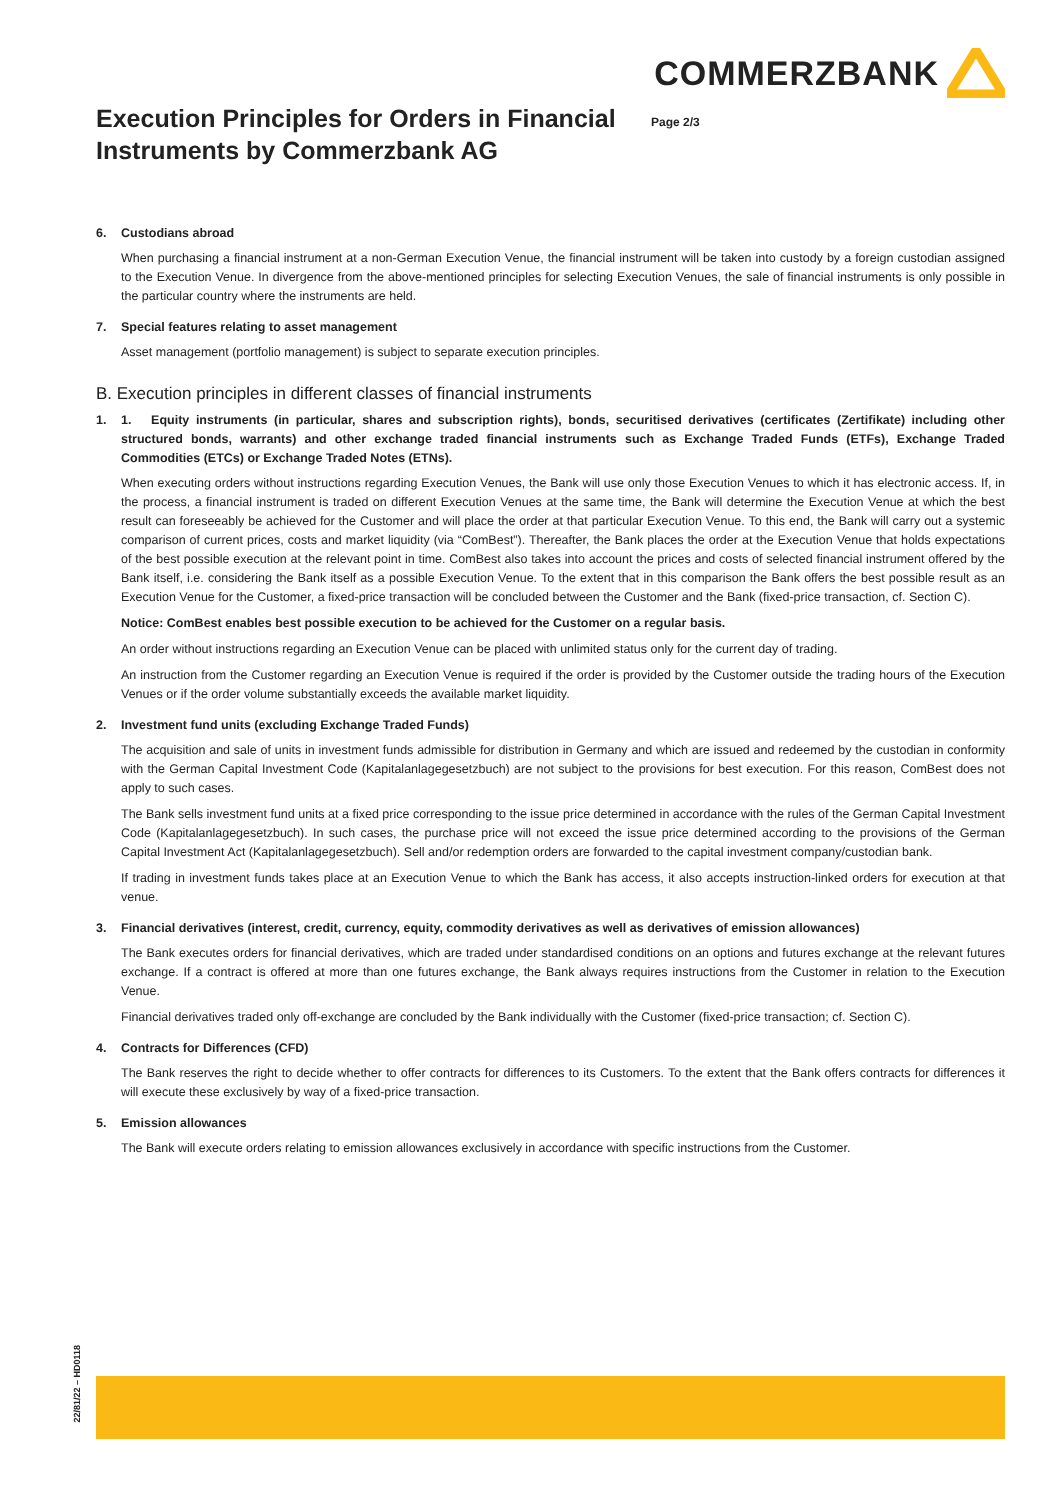COMMERZBANK
Execution Principles for Orders in Financial Instruments by Commerzbank AG
Page 2/3
6. Custodians abroad
When purchasing a financial instrument at a non-German Execution Venue, the financial instrument will be taken into custody by a foreign custodian assigned to the Execution Venue. In divergence from the above-mentioned principles for selecting Execution Venues, the sale of financial instruments is only possible in the particular country where the instruments are held.
7. Special features relating to asset management
Asset management (portfolio management) is subject to separate execution principles.
B. Execution principles in different classes of financial instruments
1. 1. Equity instruments (in particular, shares and subscription rights), bonds, securitised derivatives (certificates (Zertifikate) including other structured bonds, warrants) and other exchange traded financial instruments such as Exchange Traded Funds (ETFs), Exchange Traded Commodities (ETCs) or Exchange Traded Notes (ETNs).
When executing orders without instructions regarding Execution Venues, the Bank will use only those Execution Venues to which it has electronic access. If, in the process, a financial instrument is traded on different Execution Venues at the same time, the Bank will determine the Execution Venue at which the best result can foreseeably be achieved for the Customer and will place the order at that particular Execution Venue. To this end, the Bank will carry out a systemic comparison of current prices, costs and market liquidity (via “ComBest”). Thereafter, the Bank places the order at the Execution Venue that holds expectations of the best possible execution at the relevant point in time. ComBest also takes into account the prices and costs of selected financial instrument offered by the Bank itself, i.e. considering the Bank itself as a possible Execution Venue. To the extent that in this comparison the Bank offers the best possible result as an Execution Venue for the Customer, a fixed-price transaction will be concluded between the Customer and the Bank (fixed-price transaction, cf. Section C).
Notice: ComBest enables best possible execution to be achieved for the Customer on a regular basis.
An order without instructions regarding an Execution Venue can be placed with unlimited status only for the current day of trading.
An instruction from the Customer regarding an Execution Venue is required if the order is provided by the Customer outside the trading hours of the Execution Venues or if the order volume substantially exceeds the available market liquidity.
2. Investment fund units (excluding Exchange Traded Funds)
The acquisition and sale of units in investment funds admissible for distribution in Germany and which are issued and redeemed by the custodian in conformity with the German Capital Investment Code (Kapitalanlagegesetzbuch) are not subject to the provisions for best execution. For this reason, ComBest does not apply to such cases.
The Bank sells investment fund units at a fixed price corresponding to the issue price determined in accordance with the rules of the German Capital Investment Code (Kapitalanlagegesetzbuch). In such cases, the purchase price will not exceed the issue price determined according to the provisions of the German Capital Investment Act (Kapitalanlagegesetzbuch). Sell and/or redemption orders are forwarded to the capital investment company/custodian bank.
If trading in investment funds takes place at an Execution Venue to which the Bank has access, it also accepts instruction-linked orders for execution at that venue.
3. Financial derivatives (interest, credit, currency, equity, commodity derivatives as well as derivatives of emission allowances)
The Bank executes orders for financial derivatives, which are traded under standardised conditions on an options and futures exchange at the relevant futures exchange. If a contract is offered at more than one futures exchange, the Bank always requires instructions from the Customer in relation to the Execution Venue.
Financial derivatives traded only off-exchange are concluded by the Bank individually with the Customer (fixed-price transaction; cf. Section C).
4. Contracts for Differences (CFD)
The Bank reserves the right to decide whether to offer contracts for differences to its Customers. To the extent that the Bank offers contracts for differences it will execute these exclusively by way of a fixed-price transaction.
5. Emission allowances
The Bank will execute orders relating to emission allowances exclusively in accordance with specific instructions from the Customer.
22/81/22 – HD0118